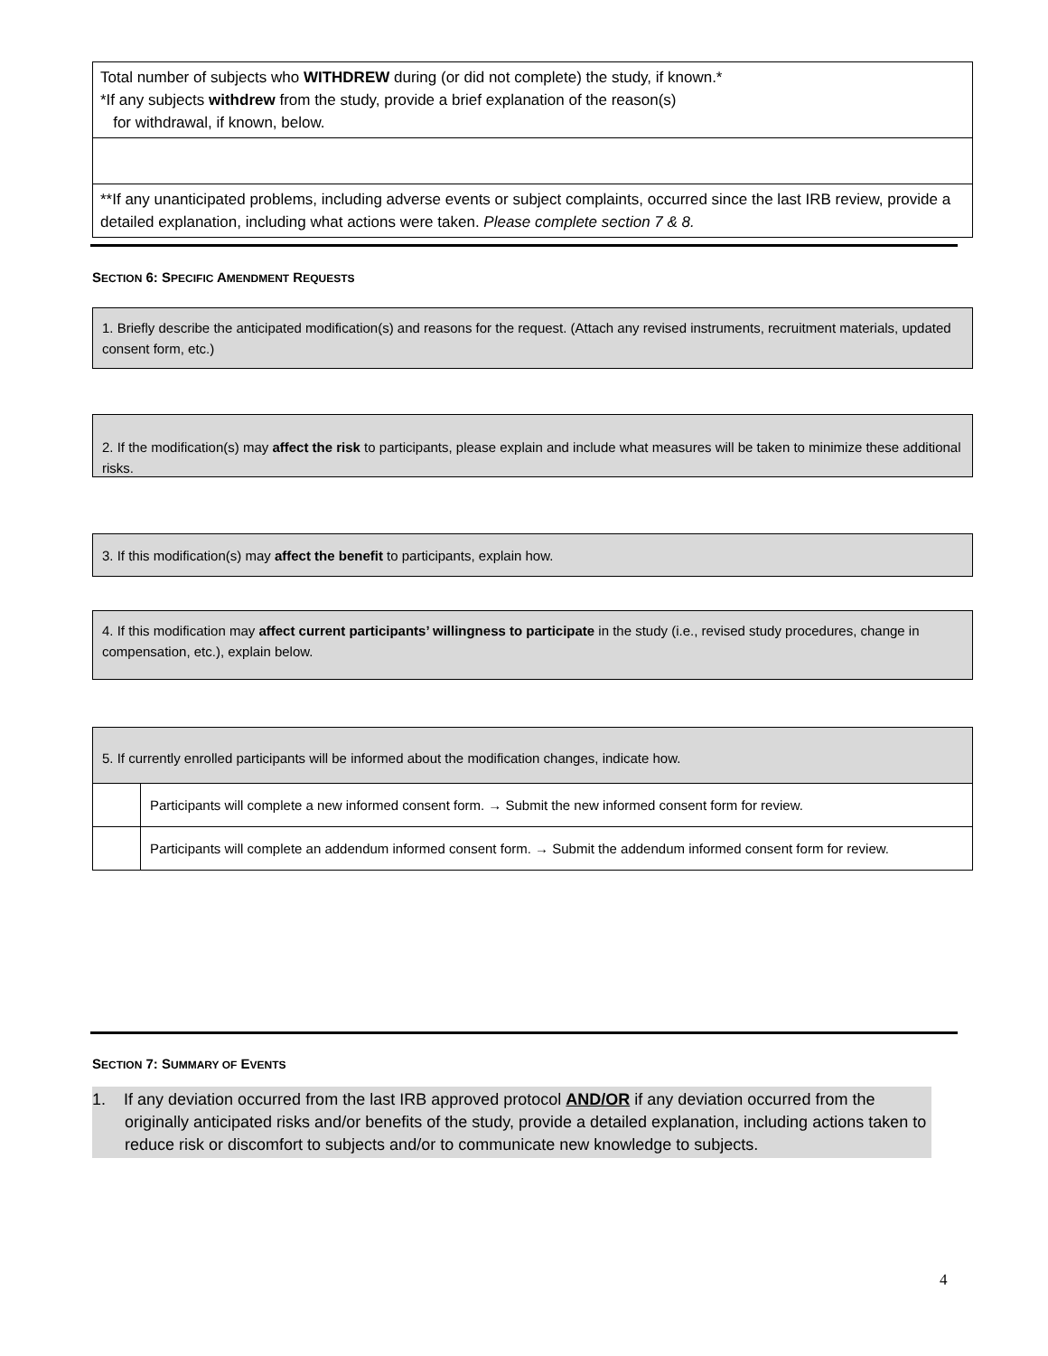| Total number of subjects who WITHDREW during (or did not complete) the study, if known.* *If any subjects withdrew from the study, provide a brief explanation of the reason(s) for withdrawal, if known, below. |
| **If any unanticipated problems, including adverse events or subject complaints, occurred since the last IRB review, provide a detailed explanation, including what actions were taken. Please complete section 7 & 8. |
SECTION 6: SPECIFIC AMENDMENT REQUESTS
1. Briefly describe the anticipated modification(s) and reasons for the request. (Attach any revised instruments, recruitment materials, updated consent form, etc.)
2. If the modification(s) may affect the risk to participants, please explain and include what measures will be taken to minimize these additional risks.
3. If this modification(s) may affect the benefit to participants, explain how.
4. If this modification may affect current participants’ willingness to participate in the study (i.e., revised study procedures, change in compensation, etc.), explain below.
| 5. If currently enrolled participants will be informed about the modification changes, indicate how. | |
| | Participants will complete a new informed consent form. → Submit the new informed consent form for review. |
| | Participants will complete an addendum informed consent form. → Submit the addendum informed consent form for review. |
SECTION 7: SUMMARY OF EVENTS
1. If any deviation occurred from the last IRB approved protocol AND/OR if any deviation occurred from the originally anticipated risks and/or benefits of the study, provide a detailed explanation, including actions taken to reduce risk or discomfort to subjects and/or to communicate new knowledge to subjects.
4